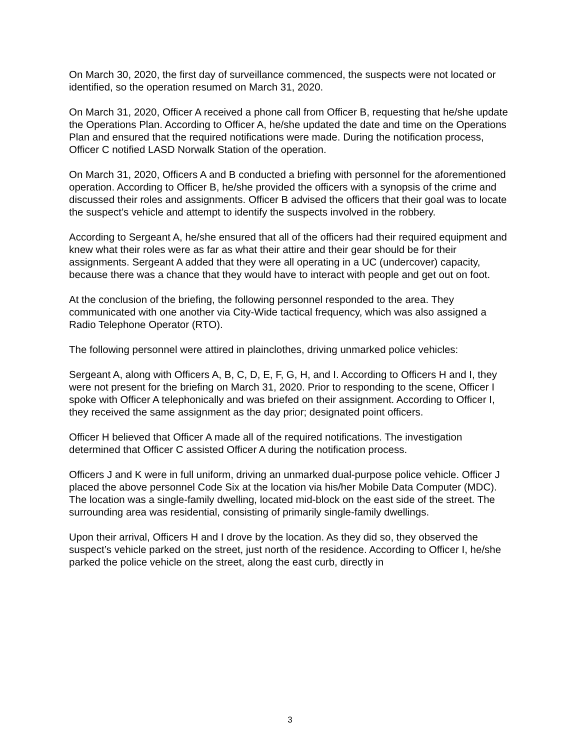On March 30, 2020, the first day of surveillance commenced, the suspects were not located or identified, so the operation resumed on March 31, 2020.
On March 31, 2020, Officer A received a phone call from Officer B, requesting that he/she update the Operations Plan. According to Officer A, he/she updated the date and time on the Operations Plan and ensured that the required notifications were made. During the notification process, Officer C notified LASD Norwalk Station of the operation.
On March 31, 2020, Officers A and B conducted a briefing with personnel for the aforementioned operation. According to Officer B, he/she provided the officers with a synopsis of the crime and discussed their roles and assignments. Officer B advised the officers that their goal was to locate the suspect’s vehicle and attempt to identify the suspects involved in the robbery.
According to Sergeant A, he/she ensured that all of the officers had their required equipment and knew what their roles were as far as what their attire and their gear should be for their assignments. Sergeant A added that they were all operating in a UC (undercover) capacity, because there was a chance that they would have to interact with people and get out on foot.
At the conclusion of the briefing, the following personnel responded to the area. They communicated with one another via City-Wide tactical frequency, which was also assigned a Radio Telephone Operator (RTO).
The following personnel were attired in plainclothes, driving unmarked police vehicles:
Sergeant A, along with Officers A, B, C, D, E, F, G, H, and I. According to Officers H and I, they were not present for the briefing on March 31, 2020. Prior to responding to the scene, Officer I spoke with Officer A telephonically and was briefed on their assignment. According to Officer I, they received the same assignment as the day prior; designated point officers.
Officer H believed that Officer A made all of the required notifications. The investigation determined that Officer C assisted Officer A during the notification process.
Officers J and K were in full uniform, driving an unmarked dual-purpose police vehicle. Officer J placed the above personnel Code Six at the location via his/her Mobile Data Computer (MDC). The location was a single-family dwelling, located mid-block on the east side of the street. The surrounding area was residential, consisting of primarily single-family dwellings.
Upon their arrival, Officers H and I drove by the location. As they did so, they observed the suspect’s vehicle parked on the street, just north of the residence. According to Officer I, he/she parked the police vehicle on the street, along the east curb, directly in
3